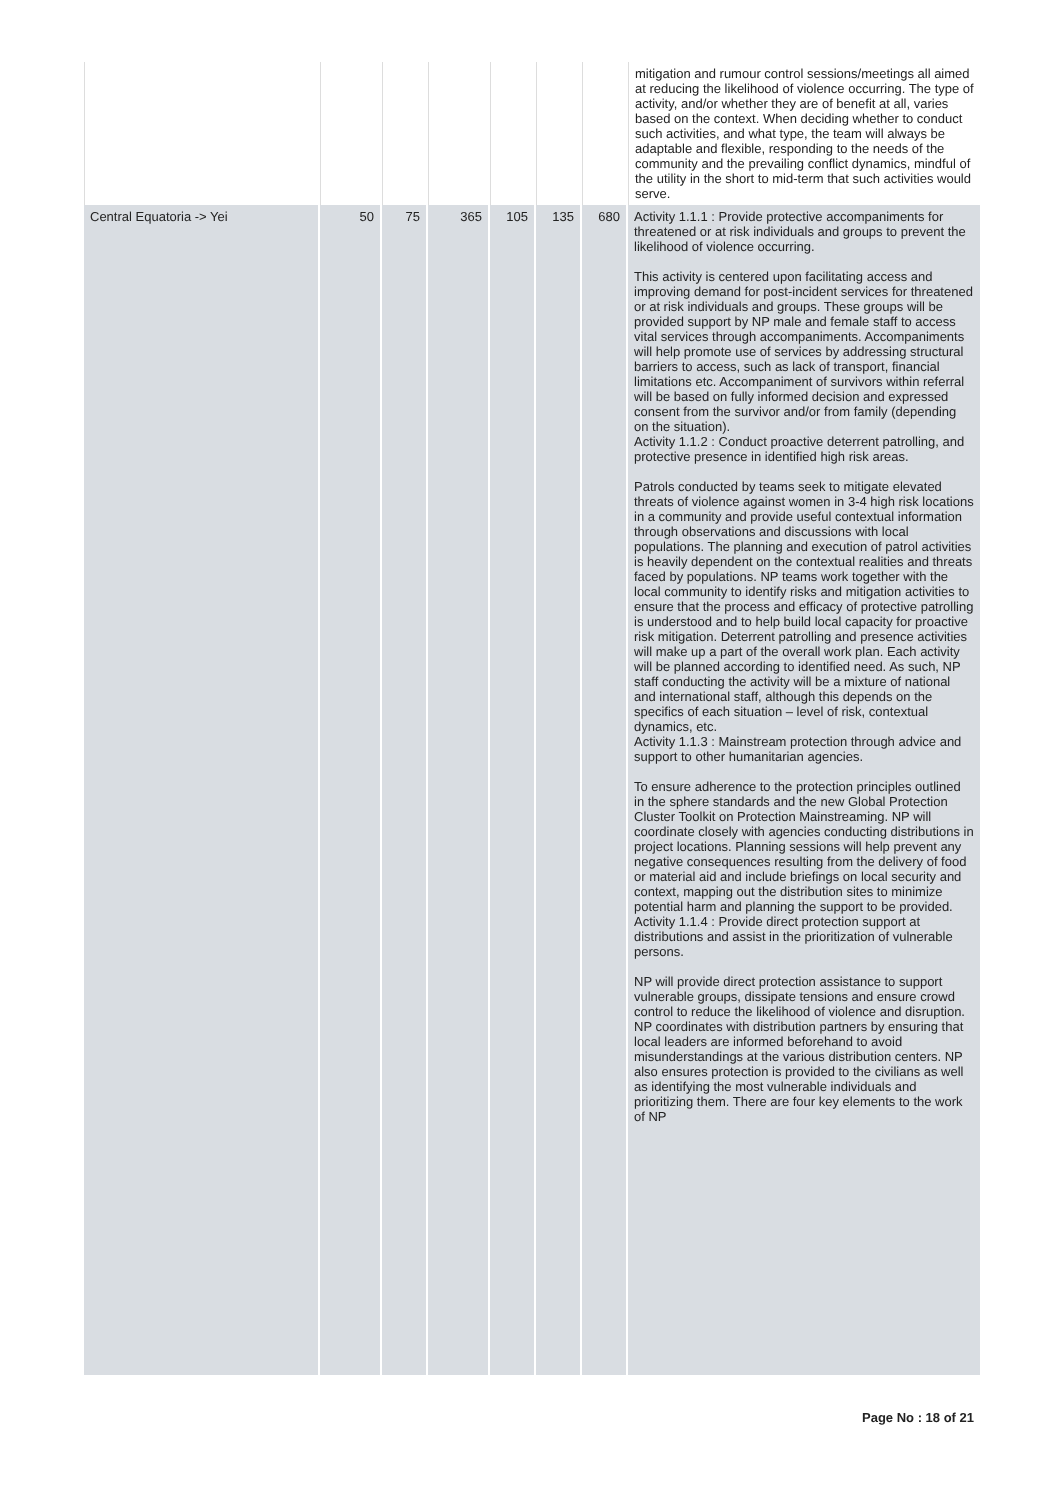| | | | | | | | mitigation and rumour control sessions/meetings all aimed at reducing the likelihood of violence occurring. The type of activity, and/or whether they are of benefit at all, varies based on the context. When deciding whether to conduct such activities, and what type, the team will always be adaptable and flexible, responding to the needs of the community and the prevailing conflict dynamics, mindful of the utility in the short to mid-term that such activities would serve. |
| Central Equatoria -> Yei | 50 | 75 | 365 | 105 | 135 | 680 | Activity 1.1.1 : Provide protective accompaniments for threatened or at risk individuals and groups to prevent the likelihood of violence occurring. This activity is centered upon facilitating access and improving demand for post-incident services for threatened or at risk individuals and groups. These groups will be provided support by NP male and female staff to access vital services through accompaniments. Accompaniments will help promote use of services by addressing structural barriers to access, such as lack of transport, financial limitations etc. Accompaniment of survivors within referral will be based on fully informed decision and expressed consent from the survivor and/or from family (depending on the situation). Activity 1.1.2 : Conduct proactive deterrent patrolling, and protective presence in identified high risk areas. Patrols conducted by teams seek to mitigate elevated threats of violence against women in 3-4 high risk locations in a community and provide useful contextual information through observations and discussions with local populations. The planning and execution of patrol activities is heavily dependent on the contextual realities and threats faced by populations. NP teams work together with the local community to identify risks and mitigation activities to ensure that the process and efficacy of protective patrolling is understood and to help build local capacity for proactive risk mitigation. Deterrent patrolling and presence activities will make up a part of the overall work plan. Each activity will be planned according to identified need. As such, NP staff conducting the activity will be a mixture of national and international staff, although this depends on the specifics of each situation – level of risk, contextual dynamics, etc. Activity 1.1.3 : Mainstream protection through advice and support to other humanitarian agencies. To ensure adherence to the protection principles outlined in the sphere standards and the new Global Protection Cluster Toolkit on Protection Mainstreaming. NP will coordinate closely with agencies conducting distributions in project locations. Planning sessions will help prevent any negative consequences resulting from the delivery of food or material aid and include briefings on local security and context, mapping out the distribution sites to minimize potential harm and planning the support to be provided. Activity 1.1.4 : Provide direct protection support at distributions and assist in the prioritization of vulnerable persons. NP will provide direct protection assistance to support vulnerable groups, dissipate tensions and ensure crowd control to reduce the likelihood of violence and disruption. NP coordinates with distribution partners by ensuring that local leaders are informed beforehand to avoid misunderstandings at the various distribution centers. NP also ensures protection is provided to the civilians as well as identifying the most vulnerable individuals and prioritizing them. There are four key elements to the work of NP |
Page No : 18 of 21